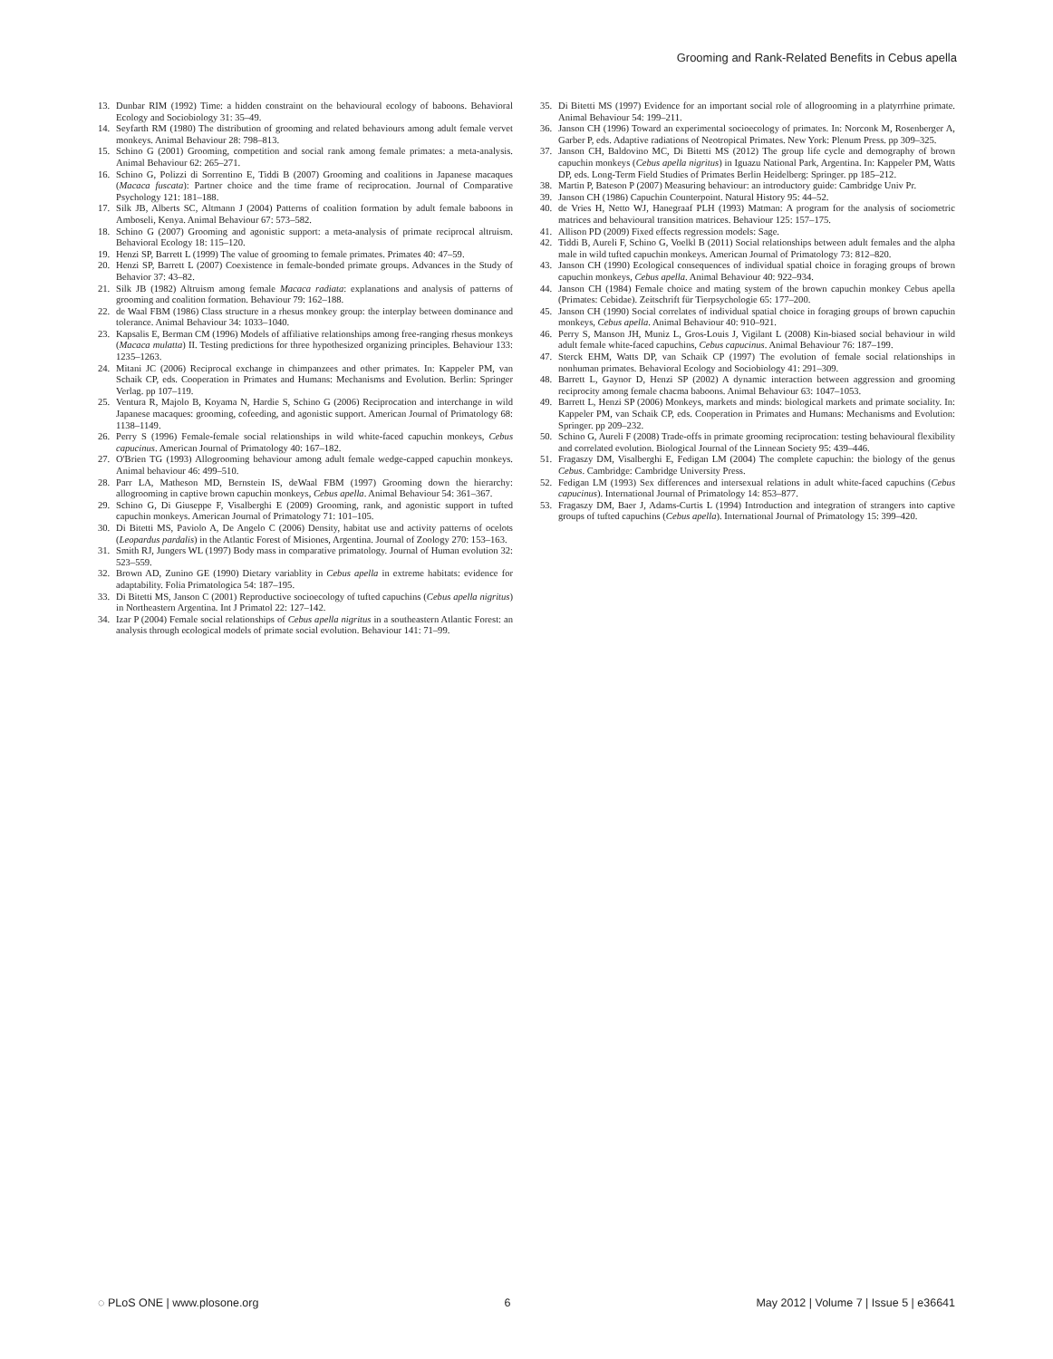Grooming and Rank-Related Benefits in Cebus apella
13. Dunbar RIM (1992) Time: a hidden constraint on the behavioural ecology of baboons. Behavioral Ecology and Sociobiology 31: 35–49.
14. Seyfarth RM (1980) The distribution of grooming and related behaviours among adult female vervet monkeys. Animal Behaviour 28: 798–813.
15. Schino G (2001) Grooming, competition and social rank among female primates: a meta-analysis. Animal Behaviour 62: 265–271.
16. Schino G, Polizzi di Sorrentino E, Tiddi B (2007) Grooming and coalitions in Japanese macaques (Macaca fuscata): Partner choice and the time frame of reciprocation. Journal of Comparative Psychology 121: 181–188.
17. Silk JB, Alberts SC, Altmann J (2004) Patterns of coalition formation by adult female baboons in Amboseli, Kenya. Animal Behaviour 67: 573–582.
18. Schino G (2007) Grooming and agonistic support: a meta-analysis of primate reciprocal altruism. Behavioral Ecology 18: 115–120.
19. Henzi SP, Barrett L (1999) The value of grooming to female primates. Primates 40: 47–59.
20. Henzi SP, Barrett L (2007) Coexistence in female-bonded primate groups. Advances in the Study of Behavior 37: 43–82.
21. Silk JB (1982) Altruism among female Macaca radiata: explanations and analysis of patterns of grooming and coalition formation. Behaviour 79: 162–188.
22. de Waal FBM (1986) Class structure in a rhesus monkey group: the interplay between dominance and tolerance. Animal Behaviour 34: 1033–1040.
23. Kapsalis E, Berman CM (1996) Models of affiliative relationships among free-ranging rhesus monkeys (Macaca mulatta) II. Testing predictions for three hypothesized organizing principles. Behaviour 133: 1235–1263.
24. Mitani JC (2006) Reciprocal exchange in chimpanzees and other primates. In: Kappeler PM, van Schaik CP, eds. Cooperation in Primates and Humans: Mechanisms and Evolution. Berlin: Springer Verlag. pp 107–119.
25. Ventura R, Majolo B, Koyama N, Hardie S, Schino G (2006) Reciprocation and interchange in wild Japanese macaques: grooming, cofeeding, and agonistic support. American Journal of Primatology 68: 1138–1149.
26. Perry S (1996) Female-female social relationships in wild white-faced capuchin monkeys, Cebus capucinus. American Journal of Primatology 40: 167–182.
27. O'Brien TG (1993) Allogrooming behaviour among adult female wedge-capped capuchin monkeys. Animal behaviour 46: 499–510.
28. Parr LA, Matheson MD, Bernstein IS, deWaal FBM (1997) Grooming down the hierarchy: allogrooming in captive brown capuchin monkeys, Cebus apella. Animal Behaviour 54: 361–367.
29. Schino G, Di Giuseppe F, Visalberghi E (2009) Grooming, rank, and agonistic support in tufted capuchin monkeys. American Journal of Primatology 71: 101–105.
30. Di Bitetti MS, Paviolo A, De Angelo C (2006) Density, habitat use and activity patterns of ocelots (Leopardus pardalis) in the Atlantic Forest of Misiones, Argentina. Journal of Zoology 270: 153–163.
31. Smith RJ, Jungers WL (1997) Body mass in comparative primatology. Journal of Human evolution 32: 523–559.
32. Brown AD, Zunino GE (1990) Dietary variablity in Cebus apella in extreme habitats: evidence for adaptability. Folia Primatologica 54: 187–195.
33. Di Bitetti MS, Janson C (2001) Reproductive socioecology of tufted capuchins (Cebus apella nigritus) in Northeastern Argentina. Int J Primatol 22: 127–142.
34. Izar P (2004) Female social relationships of Cebus apella nigritus in a southeastern Atlantic Forest: an analysis through ecological models of primate social evolution. Behaviour 141: 71–99.
35. Di Bitetti MS (1997) Evidence for an important social role of allogrooming in a platyrrhine primate. Animal Behaviour 54: 199–211.
36. Janson CH (1996) Toward an experimental socioecology of primates. In: Norconk M, Rosenberger A, Garber P, eds. Adaptive radiations of Neotropical Primates. New York: Plenum Press. pp 309–325.
37. Janson CH, Baldovino MC, Di Bitetti MS (2012) The group life cycle and demography of brown capuchin monkeys (Cebus apella nigritus) in Iguazu National Park, Argentina. In: Kappeler PM, Watts DP, eds. Long-Term Field Studies of Primates Berlin Heidelberg: Springer. pp 185–212.
38. Martin P, Bateson P (2007) Measuring behaviour: an introductory guide: Cambridge Univ Pr.
39. Janson CH (1986) Capuchin Counterpoint. Natural History 95: 44–52.
40. de Vries H, Netto WJ, Hanegraaf PLH (1993) Matman: A program for the analysis of sociometric matrices and behavioural transition matrices. Behaviour 125: 157–175.
41. Allison PD (2009) Fixed effects regression models: Sage.
42. Tiddi B, Aureli F, Schino G, Voelkl B (2011) Social relationships between adult females and the alpha male in wild tufted capuchin monkeys. American Journal of Primatology 73: 812–820.
43. Janson CH (1990) Ecological consequences of individual spatial choice in foraging groups of brown capuchin monkeys, Cebus apella. Animal Behaviour 40: 922–934.
44. Janson CH (1984) Female choice and mating system of the brown capuchin monkey Cebus apella (Primates: Cebidae). Zeitschrift für Tierpsychologie 65: 177–200.
45. Janson CH (1990) Social correlates of individual spatial choice in foraging groups of brown capuchin monkeys, Cebus apella. Animal Behaviour 40: 910–921.
46. Perry S, Manson JH, Muniz L, Gros-Louis J, Vigilant L (2008) Kin-biased social behaviour in wild adult female white-faced capuchins, Cebus capucinus. Animal Behaviour 76: 187–199.
47. Sterck EHM, Watts DP, van Schaik CP (1997) The evolution of female social relationships in nonhuman primates. Behavioral Ecology and Sociobiology 41: 291–309.
48. Barrett L, Gaynor D, Henzi SP (2002) A dynamic interaction between aggression and grooming reciprocity among female chacma baboons. Animal Behaviour 63: 1047–1053.
49. Barrett L, Henzi SP (2006) Monkeys, markets and minds: biological markets and primate sociality. In: Kappeler PM, van Schaik CP, eds. Cooperation in Primates and Humans: Mechanisms and Evolution: Springer. pp 209–232.
50. Schino G, Aureli F (2008) Trade-offs in primate grooming reciprocation: testing behavioural flexibility and correlated evolution. Biological Journal of the Linnean Society 95: 439–446.
51. Fragaszy DM, Visalberghi E, Fedigan LM (2004) The complete capuchin: the biology of the genus Cebus. Cambridge: Cambridge University Press.
52. Fedigan LM (1993) Sex differences and intersexual relations in adult white-faced capuchins (Cebus capucinus). International Journal of Primatology 14: 853–877.
53. Fragaszy DM, Baer J, Adams-Curtis L (1994) Introduction and integration of strangers into captive groups of tufted capuchins (Cebus apella). International Journal of Primatology 15: 399–420.
◌ PLoS ONE | www.plosone.org 6 May 2012 | Volume 7 | Issue 5 | e36641